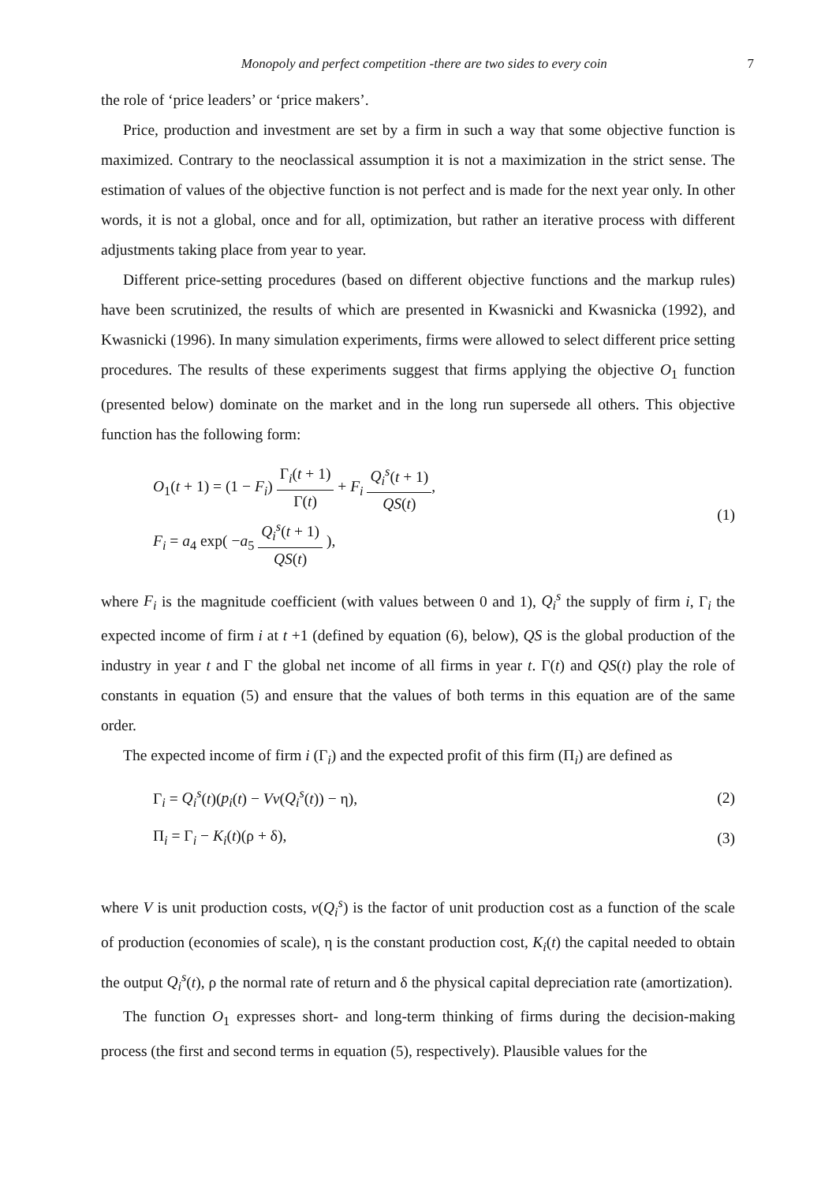Monopoly and perfect competition -there are two sides to every coin 7
the role of ‘price leaders’ or ‘price makers’.
Price, production and investment are set by a firm in such a way that some objective function is maximized. Contrary to the neoclassical assumption it is not a maximization in the strict sense. The estimation of values of the objective function is not perfect and is made for the next year only. In other words, it is not a global, once and for all, optimization, but rather an iterative process with different adjustments taking place from year to year.
Different price-setting procedures (based on different objective functions and the markup rules) have been scrutinized, the results of which are presented in Kwasnicki and Kwasnicka (1992), and Kwasnicki (1996). In many simulation experiments, firms were allowed to select different price setting procedures. The results of these experiments suggest that firms applying the objective O<sub>1</sub> function (presented below) dominate on the market and in the long run supersede all others. This objective function has the following form:
O<sub>1</sub>(t + 1) = (1 − F<sub>i</sub>) Γ<sub>i</sub>(t + 1) Γ(t) + F<sub>i</sub> Q<sub>i</sub><sup>s</sup>(t + 1) QS(t),
F<sub>i</sub> = a<sub>4</sub> exp( −a<sub>5</sub> Q<sub>i</sub><sup>s</sup>(t + 1) QS(t) ),
(1)
where F<sub>i</sub> is the magnitude coefficient (with values between 0 and 1), Q<sub>i</sub><sup>s</sup> the supply of firm i, Γ<sub>i</sub> the expected income of firm i at t +1 (defined by equation (6), below), QS is the global production of the industry in year t and Γ the global net income of all firms in year t. Γ(t) and QS(t) play the role of constants in equation (5) and ensure that the values of both terms in this equation are of the same order.
The expected income of firm i (Γ<sub>i</sub>) and the expected profit of this firm (Π<sub>i</sub>) are defined as
Γ<sub>i</sub> = Q<sub>i</sub><sup>s</sup>(t)(p<sub>i</sub>(t) − Vv(Q<sub>i</sub><sup>s</sup>(t)) − η),
(2)
Π<sub>i</sub> = Γ<sub>i</sub> − K<sub>i</sub>(t)(ρ + δ), (3)
where V is unit production costs, v(Q<sub>i</sub><sup>s</sup>) is the factor of unit production cost as a function of the scale of production (economies of scale), η is the constant production cost, K<sub>i</sub>(t) the capital needed to obtain the output Q<sub>i</sub><sup>s</sup>(t), ρ the normal rate of return and δ the physical capital depreciation rate (amortization).
The function O<sub>1</sub> expresses short- and long-term thinking of firms during the decision-making process (the first and second terms in equation (5), respectively). Plausible values for the